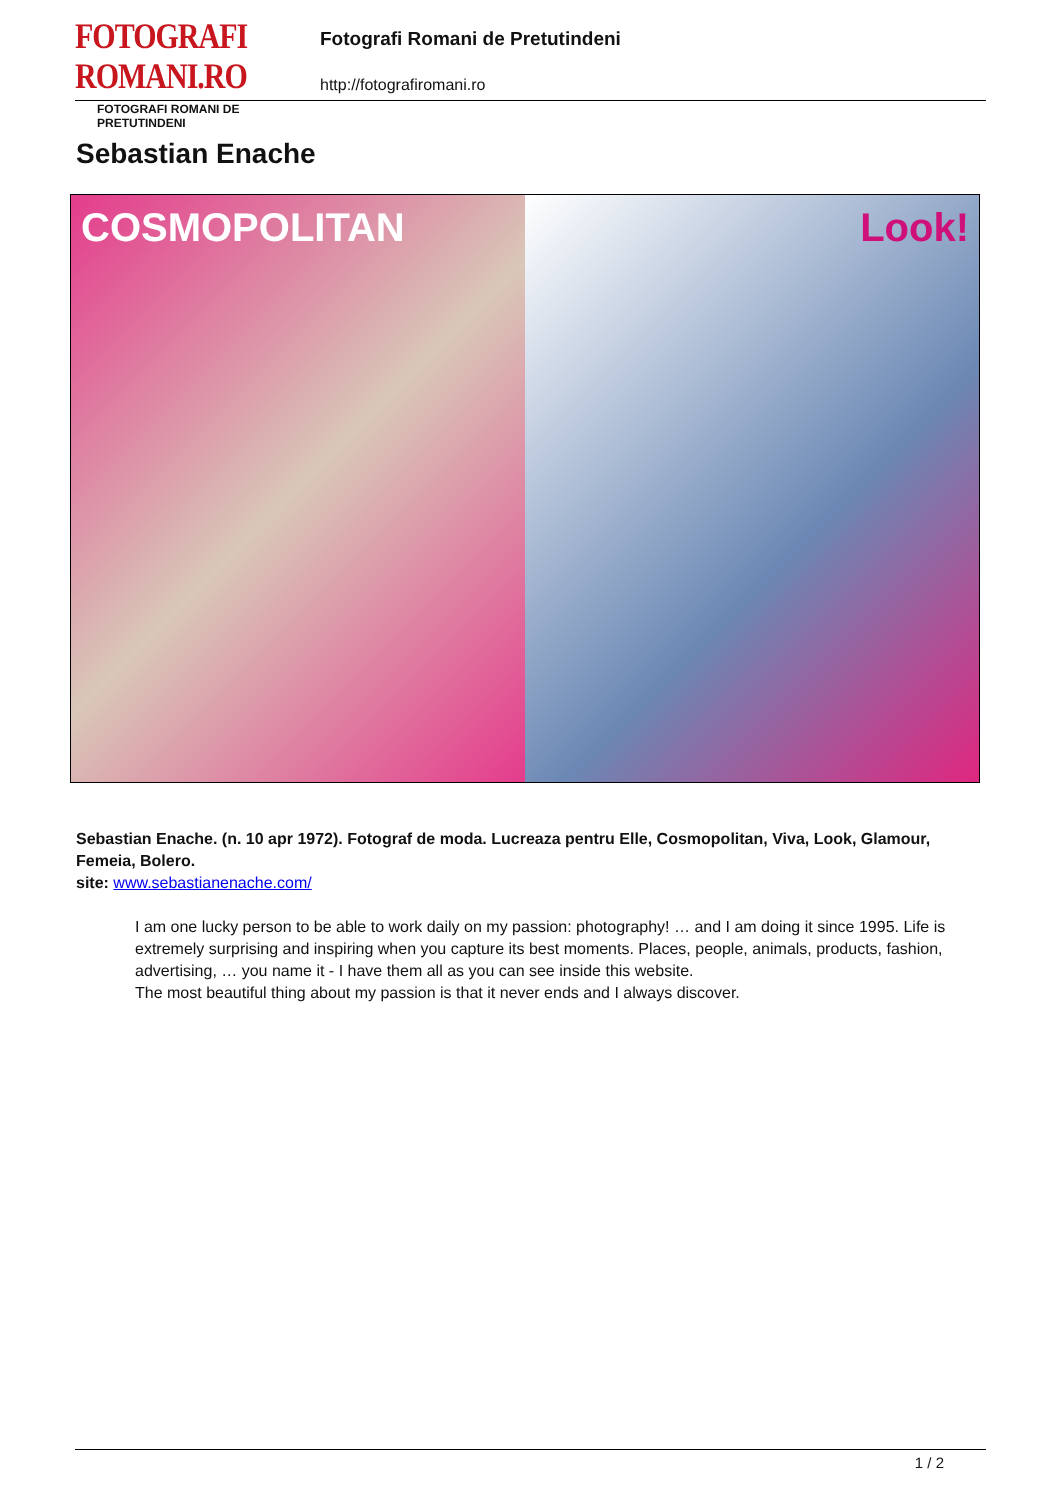FOTOGRAFI ROMANI.RO
FOTOGRAFI ROMANI DE PRETUTINDENI
Fotografi Romani de Pretutindeni
http://fotografiromani.ro
Sebastian Enache
COSMOPOLITAN Look!
Sebastian Enache. (n. 10 apr 1972). Fotograf de moda. Lucreaza pentru Elle, Cosmopolitan, Viva, Look, Glamour, Femeia, Bolero.
site: www.sebastianenache.com/
I am one lucky person to be able to work daily on my passion: photography! … and I am doing it since 1995. Life is extremely surprising and inspiring when you capture its best moments. Places, people, animals, products, fashion, advertising, … you name it - I have them all as you can see inside this website.
The most beautiful thing about my passion is that it never ends and I always discover.
1 / 2